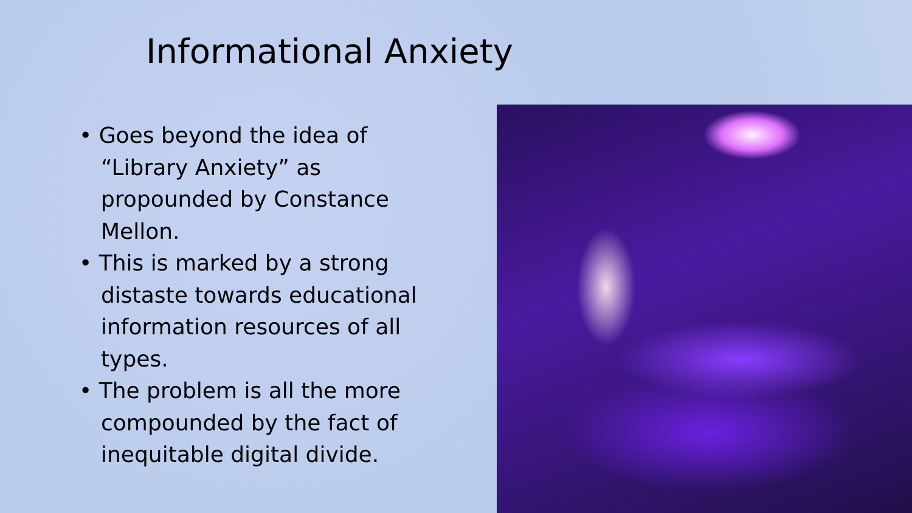Informational Anxiety
• Goes beyond the idea of “Library Anxiety” as propounded by Constance Mellon.
• This is marked by a strong distaste towards educational information resources of all types.
• The problem is all the more compounded by the fact of inequitable digital divide.